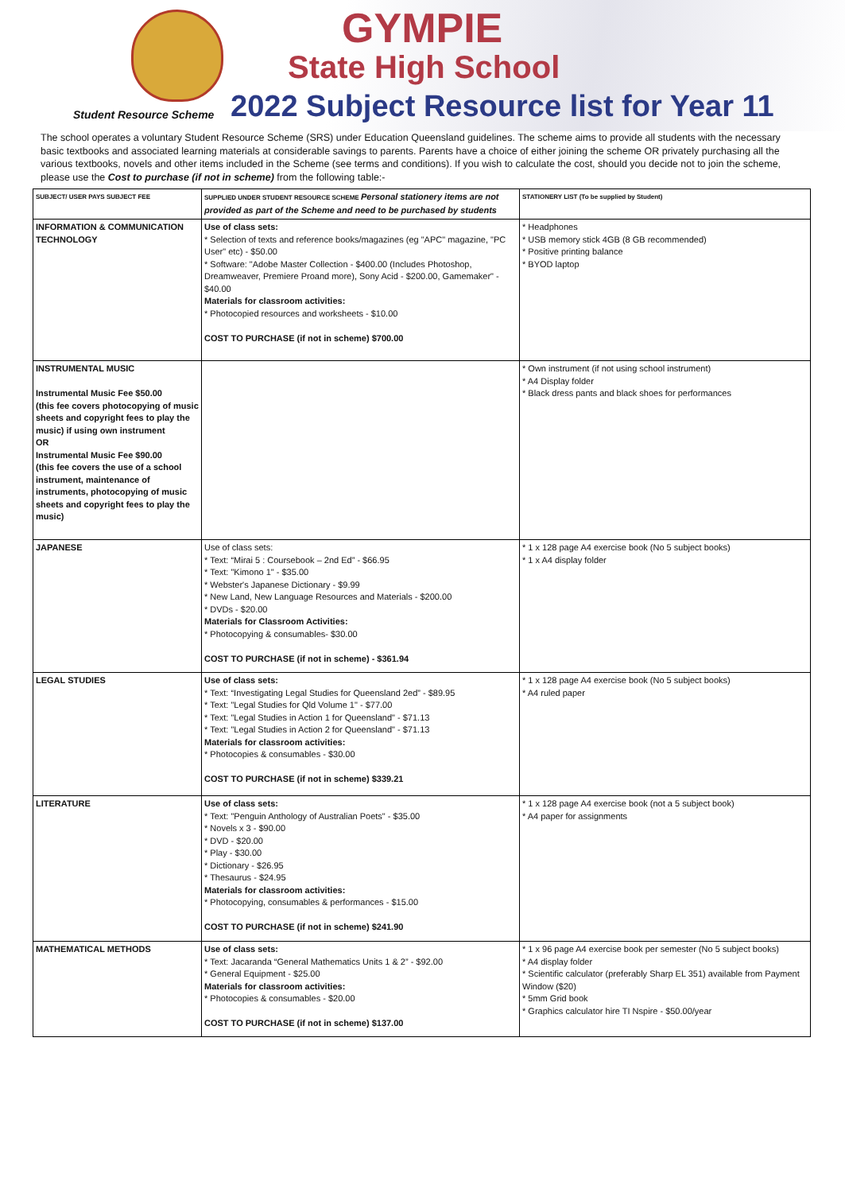GYMPIE
State High School
Student Resource Scheme
2022 Subject Resource list for Year 11
The school operates a voluntary Student Resource Scheme (SRS) under Education Queensland guidelines. The scheme aims to provide all students with the necessary basic textbooks and associated learning materials at considerable savings to parents. Parents have a choice of either joining the scheme OR privately purchasing all the various textbooks, novels and other items included in the Scheme (see terms and conditions). If you wish to calculate the cost, should you decide not to join the scheme, please use the Cost to purchase (if not in scheme) from the following table:-
| SUBJECT/ USER PAYS SUBJECT FEE | SUPPLIED UNDER STUDENT RESOURCE SCHEME Personal stationery items are not provided as part of the Scheme and need to be purchased by students | STATIONERY LIST (To be supplied by Student) |
| --- | --- | --- |
| INFORMATION & COMMUNICATION TECHNOLOGY | Use of class sets: * Selection of texts and reference books/magazines (eg "APC" magazine, "PC User" etc) - $50.00 * Software: "Adobe Master Collection - $400.00 (Includes Photoshop, Dreamweaver, Premiere Proand more), Sony Acid - $200.00, Gamemaker" - $40.00 Materials for classroom activities: * Photocopied resources and worksheets - $10.00 COST TO PURCHASE (if not in scheme) $700.00 | * Headphones * USB memory stick 4GB (8 GB recommended) * Positive printing balance * BYOD laptop |
| INSTRUMENTAL MUSIC Instrumental Music Fee $50.00 (this fee covers photocopying of music sheets and copyright fees to play the music) if using own instrument OR Instrumental Music Fee $90.00 (this fee covers the use of a school instrument, maintenance of instruments, photocopying of music sheets and copyright fees to play the music) | | * Own instrument (if not using school instrument) * A4 Display folder * Black dress pants and black shoes for performances |
| JAPANESE | Use of class sets: * Text: “Mirai 5 : Coursebook – 2nd Ed” - $66.95 * Text: "Kimono 1" - $35.00 * Webster's Japanese Dictionary - $9.99 * New Land, New Language Resources and Materials - $200.00 * DVDs - $20.00 Materials for Classroom Activities: * Photocopying & consumables- $30.00 COST TO PURCHASE (if not in scheme) - $361.94 | * 1 x 128 page A4 exercise book (No 5 subject books) * 1 x A4 display folder |
| LEGAL STUDIES | Use of class sets: * Text: “Investigating Legal Studies for Queensland 2ed” - $89.95 * Text: "Legal Studies for Qld Volume 1" - $77.00 * Text: "Legal Studies in Action 1 for Queensland" - $71.13 * Text: "Legal Studies in Action 2 for Queensland" - $71.13 Materials for classroom activities: * Photocopies & consumables - $30.00 COST TO PURCHASE (if not in scheme) $339.21 | * 1 x 128 page A4 exercise book (No 5 subject books) * A4 ruled paper |
| LITERATURE | Use of class sets: * Text: "Penguin Anthology of Australian Poets" - $35.00 * Novels x 3 - $90.00 * DVD - $20.00 * Play - $30.00 * Dictionary - $26.95 * Thesaurus - $24.95 Materials for classroom activities: * Photocopying, consumables & performances - $15.00 COST TO PURCHASE (if not in scheme) $241.90 | * 1 x 128 page A4 exercise book (not a 5 subject book) * A4 paper for assignments |
| MATHEMATICAL METHODS | Use of class sets: * Text: Jacaranda “General Mathematics Units 1 & 2” - $92.00 * General Equipment - $25.00 Materials for classroom activities: * Photocopies & consumables - $20.00 COST TO PURCHASE (if not in scheme) $137.00 | * 1 x 96 page A4 exercise book per semester (No 5 subject books) * A4 display folder * Scientific calculator (preferably Sharp EL 351) available from Payment Window ($20) * 5mm Grid book * Graphics calculator hire TI Nspire - $50.00/year |